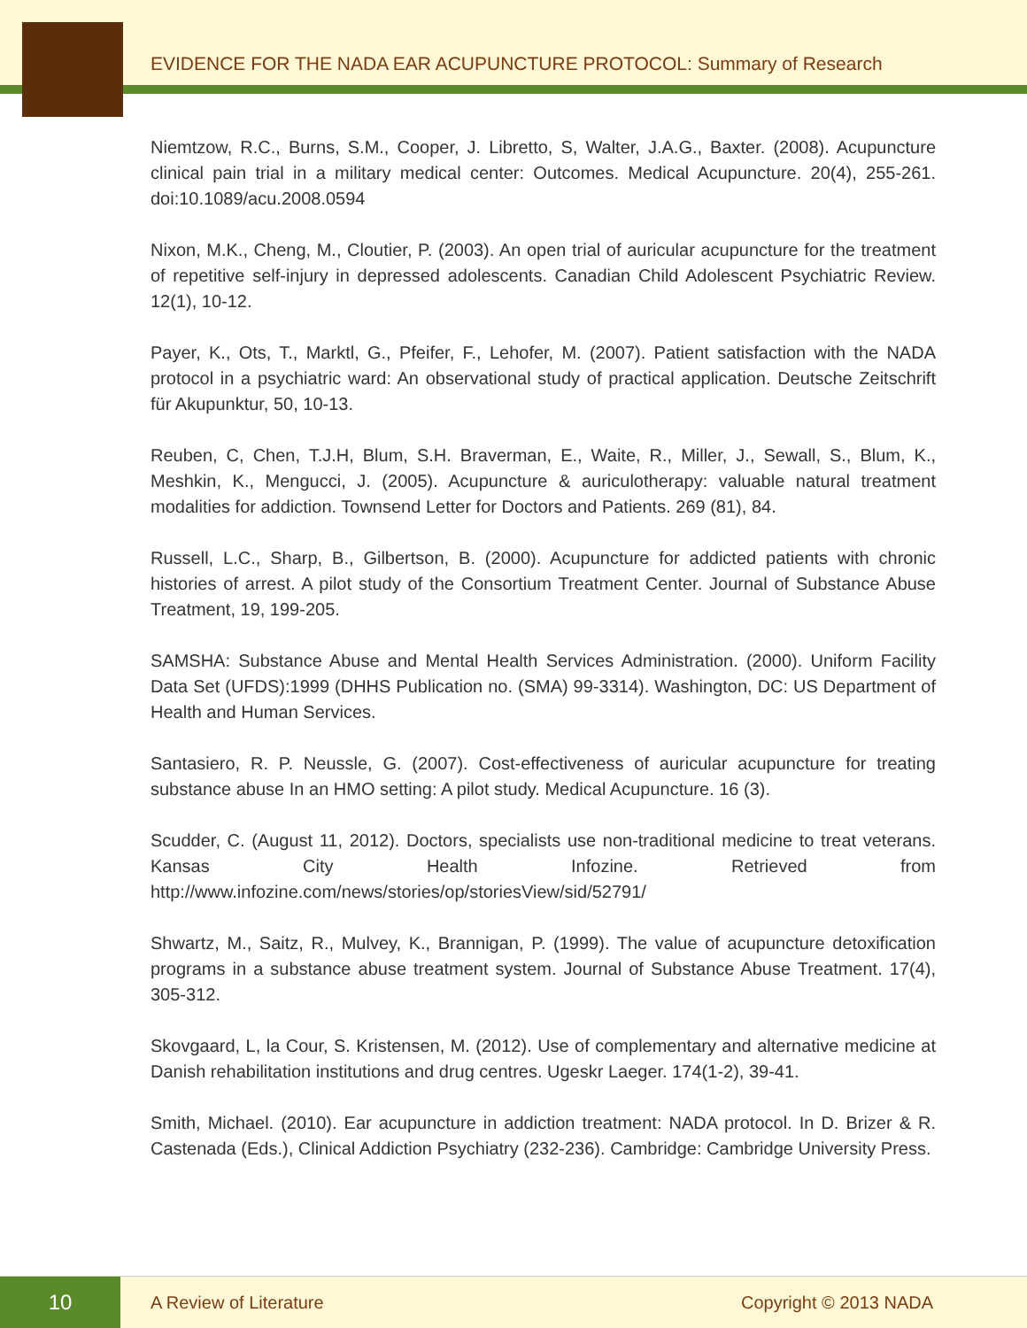EVIDENCE FOR THE NADA EAR ACUPUNCTURE PROTOCOL: Summary of Research
Niemtzow, R.C., Burns, S.M., Cooper, J. Libretto, S, Walter, J.A.G., Baxter. (2008). Acupuncture clinical pain trial in a military medical center: Outcomes. Medical Acupuncture. 20(4), 255-261. doi:10.1089/acu.2008.0594
Nixon, M.K., Cheng, M., Cloutier, P. (2003). An open trial of auricular acupuncture for the treatment of repetitive self-injury in depressed adolescents. Canadian Child Adolescent Psychiatric Review. 12(1), 10-12.
Payer, K., Ots, T., Marktl, G., Pfeifer, F., Lehofer, M. (2007). Patient satisfaction with the NADA protocol in a psychiatric ward: An observational study of practical application. Deutsche Zeitschrift für Akupunktur, 50, 10-13.
Reuben, C, Chen, T.J.H, Blum, S.H. Braverman, E., Waite, R., Miller, J., Sewall, S., Blum, K., Meshkin, K., Mengucci, J. (2005). Acupuncture & auriculotherapy: valuable natural treatment modalities for addiction. Townsend Letter for Doctors and Patients. 269 (81), 84.
Russell, L.C., Sharp, B., Gilbertson, B. (2000). Acupuncture for addicted patients with chronic histories of arrest. A pilot study of the Consortium Treatment Center. Journal of Substance Abuse Treatment, 19, 199-205.
SAMSHA: Substance Abuse and Mental Health Services Administration. (2000). Uniform Facility Data Set (UFDS):1999 (DHHS Publication no. (SMA) 99-3314). Washington, DC: US Department of Health and Human Services.
Santasiero, R. P. Neussle, G. (2007). Cost-effectiveness of auricular acupuncture for treating substance abuse In an HMO setting: A pilot study. Medical Acupuncture. 16 (3).
Scudder, C. (August 11, 2012). Doctors, specialists use non-traditional medicine to treat veterans. Kansas City Health Infozine. Retrieved from http://www.infozine.com/news/stories/op/storiesView/sid/52791/
Shwartz, M., Saitz, R., Mulvey, K., Brannigan, P. (1999). The value of acupuncture detoxification programs in a substance abuse treatment system. Journal of Substance Abuse Treatment. 17(4), 305-312.
Skovgaard, L, la Cour, S. Kristensen, M. (2012). Use of complementary and alternative medicine at Danish rehabilitation institutions and drug centres. Ugeskr Laeger. 174(1-2), 39-41.
Smith, Michael. (2010). Ear acupuncture in addiction treatment: NADA protocol. In D. Brizer & R. Castenada (Eds.), Clinical Addiction Psychiatry (232-236). Cambridge: Cambridge University Press.
10
A Review of Literature Copyright © 2013 NADA